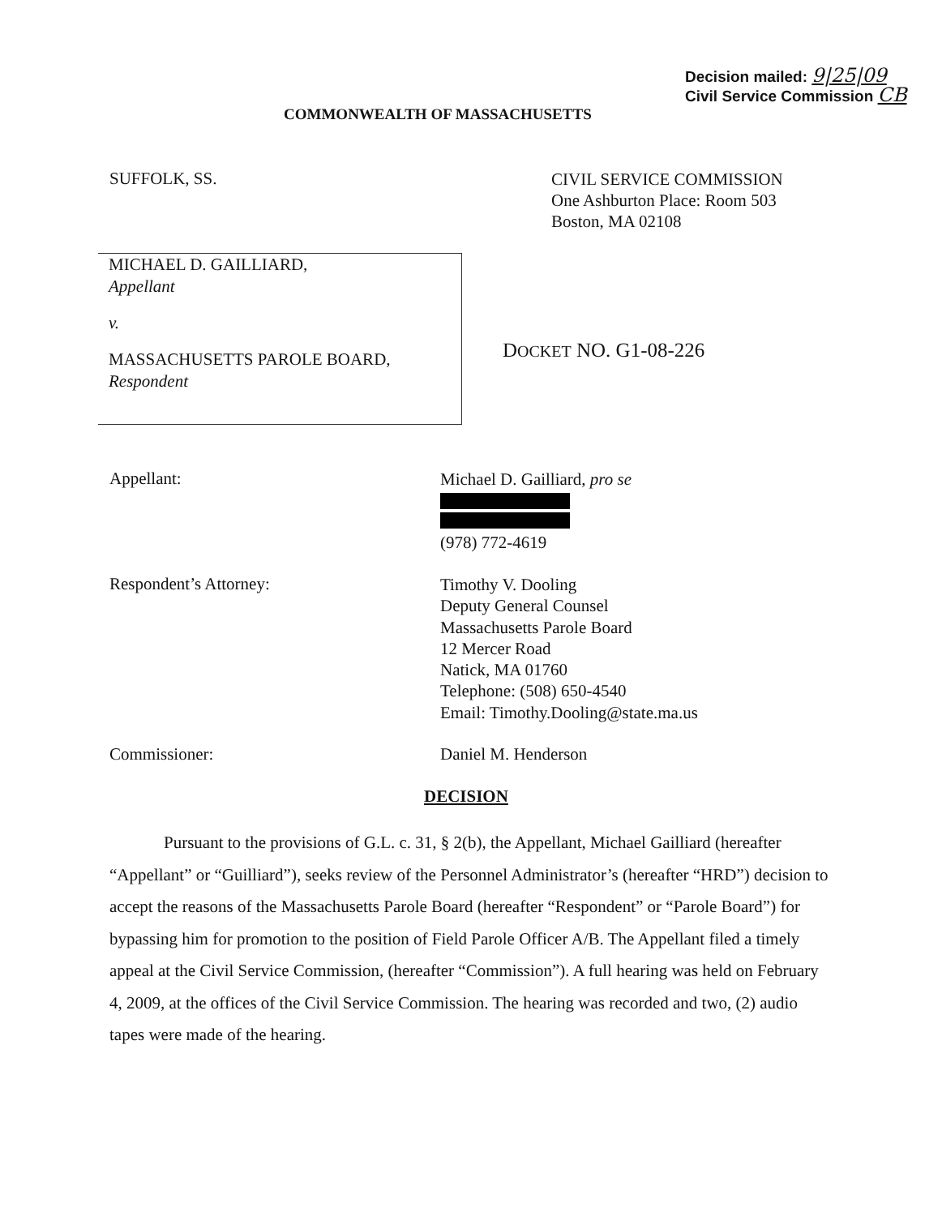Decision mailed: 9|25|09
Civil Service Commission CB
COMMONWEALTH OF MASSACHUSETTS
SUFFOLK, SS.
CIVIL SERVICE COMMISSION
One Ashburton Place: Room 503
Boston, MA 02108
MICHAEL D. GAILLIARD,
Appellant
v.
MASSACHUSETTS PAROLE BOARD,
Respondent
DOCKET NO. G1-08-226
Appellant:
Michael D. Gailliard, pro se (978) 772-4619
Respondent’s Attorney:
Timothy V. Dooling
Deputy General Counsel
Massachusetts Parole Board
12 Mercer Road
Natick, MA 01760
Telephone: (508) 650-4540
Email: Timothy.Dooling@state.ma.us
Commissioner: Daniel M. Henderson
DECISION
Pursuant to the provisions of G.L. c. 31, § 2(b), the Appellant, Michael Gailliard (hereafter “Appellant” or “Guilliard”), seeks review of the Personnel Administrator’s (hereafter “HRD”) decision to accept the reasons of the Massachusetts Parole Board (hereafter “Respondent” or “Parole Board”) for bypassing him for promotion to the position of Field Parole Officer A/B. The Appellant filed a timely appeal at the Civil Service Commission, (hereafter “Commission”). A full hearing was held on February 4, 2009, at the offices of the Civil Service Commission. The hearing was recorded and two, (2) audio tapes were made of the hearing.